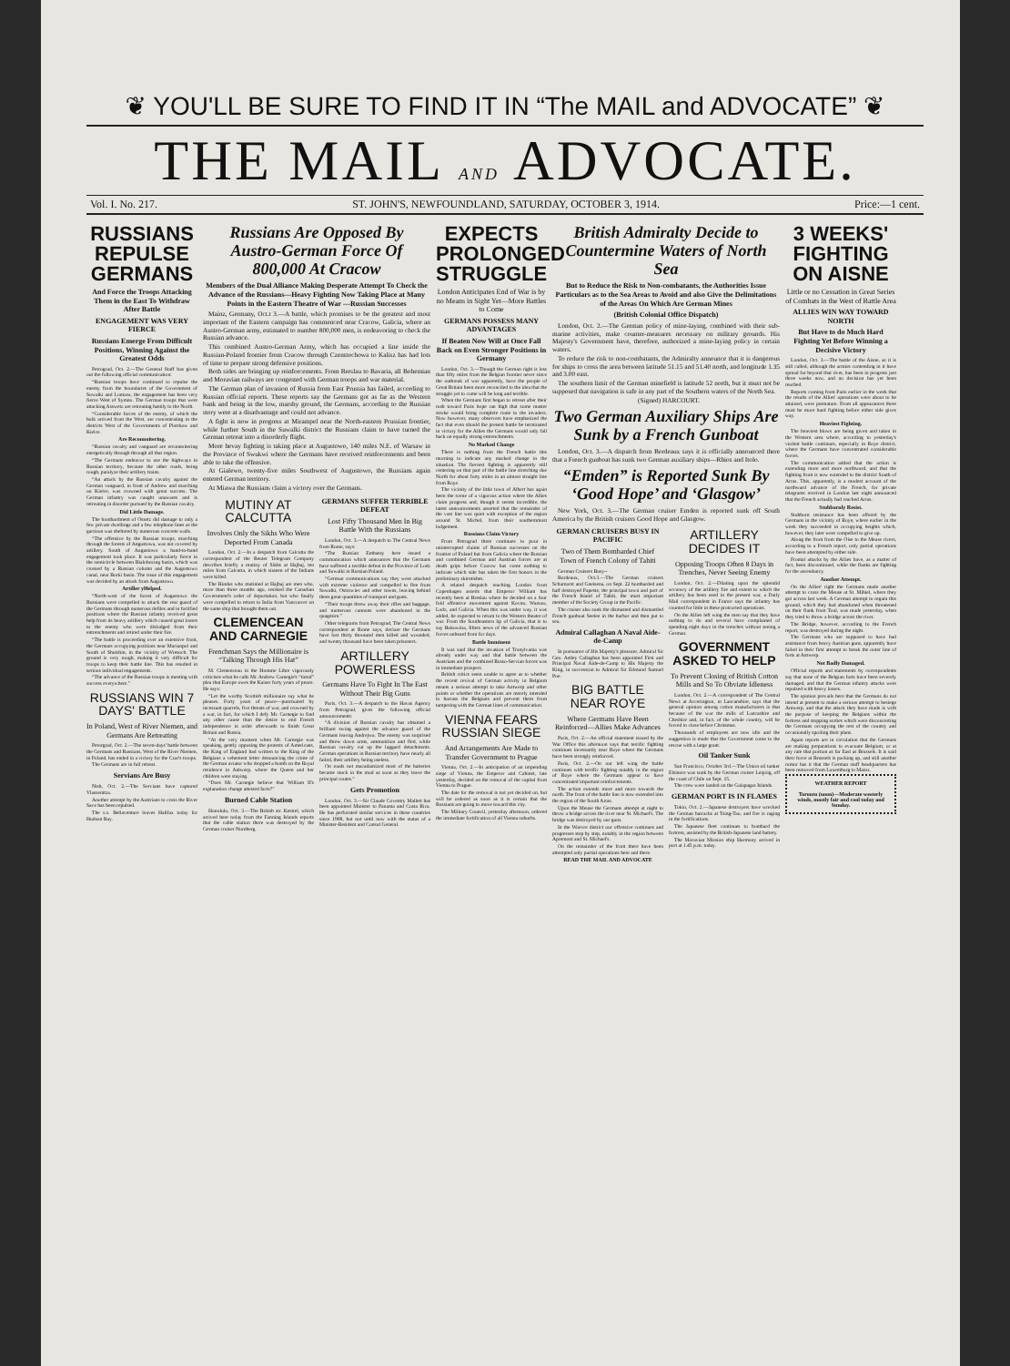❦ YOU'LL BE SURE TO FIND IT IN “The MAIL and ADVOCATE” ❦
THE MAIL AND ADVOCATE.
Vol. I. No. 217. ST. JOHN'S, NEWFOUNDLAND, SATURDAY, OCTOBER 3, 1914. Price:—1 cent.
RUSSIANS REPULSE GERMANS
And Force the Troops Attacking Them in the East To Withdraw After Battle
ENGAGEMENT WAS VERY FIERCE
Russians Emerge From Difficult Positions, Winning Against the Greatest Odds
Petrograd, Oct. 2.—The General Staff has given out the following official communication:
“Russian troops have continued to repulse the enemy from the boundaries of the Government of Suwalki and Lomzea, the engagement has been very fierce West of Symno. The German troops that were attacking Asswetz are retreating hastily to the North.
“Considerable forces of the enemy, of which the bulk arrived from the West, are concentrating in the districts West of the Governments of Plotrkow and Kielce.
Are Reconnoitering.
“Russian cavalry and vanguard are reconnoitering energetically through through all that region.
“The Germans endeavor to use the highways in Russian territory, because the other roads, being rough, paralyze their artillery trains.
“An attack by the Russian cavalry against the German vanguard, in front of Andrew and marching on Kielce, was crowned with great success. The German infantry was caught unawares and is retreating in disorder pursued by the Russian cavalry.
Did Little Damage.
The bombardment of Ossetz did damage to only a few private dwellings and a few telephone lines as the garrison was sheltered by numerous concrete walls.
“The offensive by the Russian troops, marching through the forests of Angustowa, was not covered by artillery. South of Augustowo a hand-to-hand engagement took place. It was particularly fierce in the semicircle between Bialobrozeg basin, which was crossed by a Russian column and the Augustowo canal, near Borki basin. The issue of this engagement was decided by an attack from Augustowo.
Artiller yHelped.
“North-west of the forest of Augustowo the Russians were compelled to attack the rear guard of the Germans through numerous defiles and in fortified positions where the Russian infantry received great help from its heavy artillery which caused great losses to the enemy who were dislodged from their entrenchments and retired under their fire.
“The battle is proceeding over an extensive front, the Germans occupying positions near Marianpol and South of Shutshin, in the vicinity of Wresoch. The ground is very rough, making it very difficult for troops to keep their battle line. This has resulted in serious individual engagements.
“The advance of the Russian troops is meeting with success everywhere.”
RUSSIANS WIN 7 DAYS' BATTLE
In Poland, West of River Niemen, and Germans Are Retreating
Petorgrad, Oct. 2.—The seven-days' battle between the Germans and Russians, West of the River Niemen, in Poland, has ended in a victory for the Czar's troops.
The Germans are in full retreat.
Servians Are Busy
Nish, Oct. 2.—The Servians have captured Vlassenitza.
Another attempt by the Austrians to cross the River Save has been repulsed.
The s.s. Bellaventure leaves Halifax today for Hudson Bay.
Russians Are Opposed By Austro-German Force Of 800,000 At Cracow
Members of the Dual Alliance Making Desperate Attempt To Check the Advance of the Russians—Heavy Fighting Now Taking Place at Many Points in the Eastern Theatre of War —Russian Successes
Mainz, Germany, Oct.t 3.—A battle, which promises to be the greatest and most important of the Eastern campaign has commenced near Cracow, Galicia, where an Austro-German army, estimated to number 800,000 men, is endeavoring to check the Russian advance.
This combined Austro-German Army, which has occupied a line inside the Russian-Poland frontier from Cracow through Czenstochowa to Kalisz has had lots of time to prepare strong defensive positions.
Both sides are bringing up reinforcements. From Breslau to Bavaria, all Bohemian and Moravian railways are congested with German troops and war material.
The German plan of invasion of Russia from East Prussia has failed, according to Russian official reports. These reports say the Germans got as far as the Western bank and being in the low, marshy ground, the Germans, according to the Russian story were at a disadvantage and could not advance.
A fight is now in progress at Mirampel near the North-eastern Prussian frontier, while further South in the Suwalki district the Russians claim to have turned the German retreat into a disorderly flight.
More hevay fighting is taking place at Augustowo, 140 miles N.E. of Warsaw in the Province of Swukwi where the Germans have received reinforcements and been able to take the offensive.
At Gialewo, twenty-five miles Southwest of Augustowo, the Russians again entered German territory.
At Miawa the Russians claim a victory over the Germans.
MUTINY AT CALCUTTA
Involves Only the Sikhs Who Were Deported From Canada
London, Oct. 2.—In a despatch from Calcutta the correspondent of the Reuter Telegram Company describes briefly a mutiny of Sikhs at Hajbaj, ten miles from Calcutta, in which sixteen of the Indians were killed.
The Hindus who mutinied at Hajbaj are men who, more than three months ago, resisted the Canadian Government's order of deportation, but who finally were compelled to return to India from Vancouver on the same ship that brought them out.
CLEMENCEAN AND CARNEGIE
Frenchman Says the Millionaire is “Talking Through His Hat”
M. Clemenceau in the Homme Libre vigorously criticises what he calls Mr. Andrew Carnegie's “timid” plea that Europe owes the Kaiser forty years of peace. He says:
“Let the worthy Scottish millionaire say what he pleases. Forty years of peace—punctuated by incessant quarrels, five threats of war, and crowned by a war, in fact, for which I defy Mr. Carnegie to find any other cause than the desire to end French independence in order afterwards to finish Great Britain and Russia.
“At the very moment when Mr. Carnegie was speaking, gently opposing the protests of Americans, the King of England had written to the King of the Belgians a vehement letter denouncing the crime of the German aviator who dropped a bomb on the Royal residence in Antwerp, where the Queen and her children were staying.
“Does Mr. Carnegie believe that William II's explanation change attested facts?”
Burned Cable Station
Honolulu, Oct. 3.—The British str. Kestrel, which arrived here today from the Fanning Islands reports that the cable station there was destroyed by the German cruiser Nurnberg.
GERMANS SUFFER TERRIBLE DEFEAT
Lost Fifty Thousand Men In Big Battle With the Russians
London, Oct. 3.—A despatch to The Central News from Rome, says:
“The Russian Embassy here issued a communication which announces that the Germans have suffered a terrible defeat in the Province of Lodz and Suwalki in Russian Poland.
“German communications say they were attacked with extreme violence and compelled to flee from Suwalki, Ostrowiec and other towns, leaving behind them great quantities of transport and guns.
“Their troops threw away their rifles and baggage, and numerous cannons were abandoned in the quagmire.”
Other telegrams from Petrograd, The Central News correspondent at Rome says, declare the Germans have lost thirty thousand men killed and wounded, and twenty thousand have been taken prisoners.
ARTILLERY POWERLESS
Germans Have To Fight In The East Without Their Big Guns
Paris, Oct. 3.—A despatch to the Havas Agency from Petrograd, gives the following official announcements:
“A division of Russian cavalry has obtained a brilliant swing against the advance guard of the Germans leavng Andrejwa. The enemy was surprised and threw down arms, ammunition and fled, while Russian cavalry cut up the laggard detachments. German operations in Russian territory have nearly all failed, their artillery being useless.
On roads not macadamized most of the batteries became stuck in the mud as soon as they leave the principal routes.”
Gets Promotion
London, Oct. 3.—Sir Claude Coventry Mallett has been appointed Minister to Panama and Costa Rica. He has performed similar services in these countries since 1908, but not until now with the status of a Minister-Resident and Consul General.
EXPECTS PROLONGED STRUGGLE
London Anticipates End of War is by no Means in Sight Yet—More Battles to Come
GERMANS POSSESS MANY ADVANTAGES
If Beaten Now Will at Once Fall Back on Even Stronger Positions in Germany
London, Oct. 3.—Though the German right is less than fifty miles from the Belgian frontier never since the outbreak of war apparently, have the people of Great Britain been more reconciled to the idea that the struggle yet to come will be long and terrible.
When the Germans first began to retreat after their rush toward Paris hope ran high that some master stroke would bring complete route to the invaders. Now however, many observers have emphasized the fact that even should the present battle be terminated in victory for the Allies the Germans would only fall back on equally strong entrenchments.
No Marked Change
There is nothing from the French battle this morning to indicate any marked change in the situation. The fiercest fighting is apparently still centering on that part of the battle line stretching due North for about forty miles in an almost straight line from Roye.
The vicinity of the little town of Albert has again been the scene of a vigorous action where the Allies claim progress and, though it seems incredible, the latest announcements asserted that the remainder of the vast line was quiet with exception of the region around St. Michel, from their southernmost lodgement.
Russians Claim Victory
From Petrograd there continues to pour in uninterrupted claims of Russian successes on the frontier of Poland but from Galicia where the Russian and combined German and Austrian forces are at death grips before Cracow has come nothing to indicate which side has taken the first honors in the preliminary skirmishes.
A related despatch reaching London from Copenhagen asserts that Emperor William has recently been at Breslau where he decided on a four fold offensive movement against Kovno, Warsaw, Lodz, and Galicia. When this was under way, it was added, he expected to return to the Western theatre of war. From the Southeastern lip of Galicia, that is to say Bukowina, filters news of the advanced Russian forces unheard from for days.
Battle Imminent
It was said that the invasion of Tranylvania was already under way and that battle between the Austrians and the combined Russo-Servian forces was in immediate prospect.
British critics seem unable to agree as to whether the recent revival of German activity in Belgium means a serious attempt to take Antwerp and other points or whether the operations are merely intended to harrass the Belgians and prevent them from tampering with the German lines of communication.
VIENNA FEARS RUSSIAN SIEGE
And Arrangements Are Made to Transfer Government to Prague
Vienna, Oct. 2.—In anticipation of an impending siege of Vienna, the Emperor and Cabinet, late yesterday, decided on the removal of the capital from Vienna to Prague.
The date for the removal is not yet decided on, but will be ordered as soon as it is certain that the Russians are going to move toward this city.
The Military Council, yesterday afternoon, ordered the immediate fortification of all Vienna suburbs.
British Admiralty Decide to Countermine Waters of North Sea
But to Reduce the Risk to Non-combatants, the Authorities Issue Particulars as to the Sea Areas to Avoid and also Give the Delimitations of the Areas On Which Are German Mines
(British Colonial Office Dispatch)
London, Oct. 2.—The German policy of mine-laying, combined with their sub-marine activities, make counter-measures necessary on military grounds. His Majesty's Government have, therefore, authorized a mine-laying policy in certain waters.
To reduce the risk to non-combatants, the Admiralty announce that it is dangerous for ships to cross the area between latitude 51.15 and 51.40 north, and longitude 1.35 and 3.00 east.
The southern limit of the German minefield is latitude 52 north, but it must not be supposed that navigation is safe in any part of the Southern waters of the North Sea.
(Signed) HARCOURT.
Two German Auxiliary Ships Are Sunk by a French Gunboat
London, Oct. 3.—A dispatch from Bordeaux says it is officially announced there that a French gunboat has sunk two German auxiliary ships—Rhios and Itolo.
“Emden” is Reported Sunk By ‘Good Hope’ and ‘Glasgow’
New York, Oct. 3.—The German cruiser Emden is reported sunk off South America by the British cruisers Good Hope and Glasgow.
GERMAN CRUISERS BUSY IN PACIFIC
Two of Them Bombarded Chief Town of French Colony of Tahiti
German Cruisers Busy--
Bordeaux, Oct.3.—The German cruisers Scharnorst and Gneisena, on Sept. 22 bombarded and half destroyed Papeste, the principal town and port of the French Island of Tahiti, the most important member of the Society Group in the Pacific.
The cruiser also sunk the dismasted and dismantled French gunboat Seelee in the harbor and then put to sea.
Admiral Callaghan A Naval Aide-de-Camp
In pursuance of His Majesty's pleasure, Admiral Sir Geo. Astley Callaghan has been appointed First and Principal Naval Aide-de-Camp to His Majesty the King, in succession to Admiral Sir Edmund Samuel Poe.
BIG BATTLE NEAR ROYE
Where Germans Have Been Reinforced—Allies Make Advances
Paris, Oct. 2.—An official statement issued by the War Office this afternoon says that terrific fighting continues incessantly near Roye where the Germans have been strongly reinforced.
Paris, Oct. 2.—On our left wing the battle continues with terrific fighting notably in the region of Roye where the Germans appear to have concentrated important reinforcements.
The action extends more and more towards the north. The front of the battle line is now extended into the region of the South Arras.
Upon the Meuse the Germans attempt at night to throw a bridge across the river near St. Michael's. The bridge was destroyed by our guns.
In the Woevre district our offensive continues and progresses step by step, notably in the region between Apremont and St. Michael's.
On the remainder of the front there have been attempted only partial operations here and there.
READ THE MAIL AND ADVOCATE
ARTILLERY DECIDES IT
Opposing Troops Often 8 Days in Trenches, Never Seeing Enemy
London, Oct. 2.—Dilating upon the splendid accuracy of the artillery fire and extent to which the artillery has been used in the present war, a Daily Mail correspondent in France says the infantry has counted for little in these protracted operations.
On the Allies left wing the men say that they have nothing to do and several have complained of spending eight days in the trenches without seeing a German.
GOVERNMENT ASKED TO HELP
To Prevent Closing of British Cotton Mills and So To Obviate Idleness
London, Oct. 2.—A correspondent of The Central News at Accerington, in Lancanshire, says that the general opinion among cotton manufacturers is that because of the war the mills of Lancashire and Cheshire and, in fact, of the whole country, will be forced to close before Christmas.
Thousands of employees are now idle and the suggestion is made that the Government come to the rescue with a large grant.
Oil Tanker Sunk
San Francisco, October 3rd.—The Union oil tanker Elsinore was sunk by the German cruiser Leipzig, off the coast of Chile on Sept. 15.
The crew were landed on the Galapagos Islands.
GERMAN PORT IS IN FLAMES
Tokio, Oct. 2.—Japanese destroyers have wrecked the German barracks at Tsing-Tao, and fire is raging in the fortifications.
The Japanese fleet continues to bombard the fortress, assisted by the British-Japanese land battery.
The Moravian Mission ship Harmony arrived in port at 1.45 p.m. today.
3 WEEKS' FIGHTING ON AISNE
Little or no Cessation in Great Series of Combats in the West of Battle Area
ALLIES WIN WAY TOWARD NORTH
But Have to do Much Hard Fighting Yet Before Winning a Decisive Victory
London, Oct. 3.—The battle of the Aisne, as it is still called, although the armies contending in it have spread far beyond that river, has been in progress just three weeks now, and no decision has yet been reached.
Reports coming from Paris earlier in the week that the results of the Allies' operations were about to be attained, were premature. From all appearances there must be more hard fighting before either side gives way.
Heaviest Fighting.
The heaviest blows are being given and taken in the Western area where, according to yesterday's violent battle continues, especially in Roye district, where the Germans have concentrated considerable forces.
The communication added that the action is extending more and more northward, and that the fighting front is now extended to the district South of Arras. This, apparently, is a modest account of the northward advance of the French, for private telegrams received in London last night announced that the French actually had reached Arras.
Stubbornly Resist.
Stubborn resistance has been offered by the Germans in the vicinity of Roye, where earlier in the week they succeeded in occupying heights which, however, they later were compelled to give up.
Along the front from the Oise to the Meuse rivers, according to a French report, only partial operations have been attempted by either side.
Frontal attacks by the Allies have, as a matter of fact, been discontinued, while the flanks are fighting for the ascendancy.
Another Attempt.
On the Allies' right the Germans made another attempt to cross the Meuse at St. Mihiel, where they got across last week. A German attempt to regain this ground, which they had abandoned when threatened on their flank from Toul, was made yesterday, when they tried to throw a bridge across the river.
The Bridge, however, according to the French report, was destroyed during the night.
The Germans who are supposed to have had assistance from heavy Austrian guns, apparently have failed in their first attempt to break the outer line of forts at Antwerp.
Not Badly Damaged.
Official reports and statements by correspondents say that none of the Belgian forts have been severely damaged, and that the German infantry attacks were repulsed with heavy losses.
The opinion prevails here that the Germans do not intend at present to make a serious attempt to besiege Antwerp, and that the attack they have made is with the purpose of keeping the Belgians within the fortress and stopping sorties which were disconcerting the Germans occupying the rest of the country and occasionally spoiling their plans.
Again reports are in circulation that the Germans are making preparations to evacuate Belgium, or at any rate that portion as far East as Brussels. It is said their force at Brussels is packing up, and still another rumor has it that the German staff headquarters has been removed from Luxemburg to Mainz.
WEATHER REPORT
Toronto (noon)—Moderate westerly winds, mostly fair and cool today and Sunday.